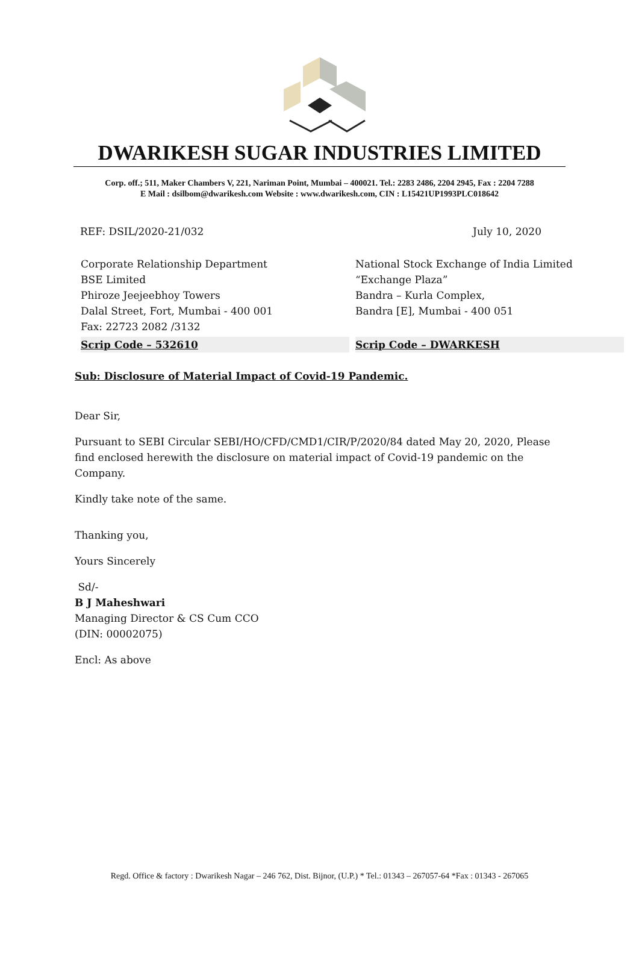DWARIKESH SUGAR INDUSTRIES LIMITED
Corp. off.; 511, Maker Chambers V, 221, Nariman Point, Mumbai – 400021. Tel.: 2283 2486, 2204 2945, Fax : 2204 7288
E Mail : dsilbom@dwarikesh.com Website : www.dwarikesh.com, CIN : L15421UP1993PLC018642
REF: DSIL/2020-21/032 July 10, 2020
Corporate Relationship Department
BSE Limited
Phiroze Jeejeebhoy Towers
Dalal Street, Fort, Mumbai - 400 001
Fax: 22723 2082 /3132
Scrip Code – 532610
National Stock Exchange of India Limited
“Exchange Plaza”
Bandra – Kurla Complex,
Bandra [E], Mumbai - 400 051
Scrip Code – DWARKESH
Sub: Disclosure of Material Impact of Covid-19 Pandemic.
Dear Sir,
Pursuant to SEBI Circular SEBI/HO/CFD/CMD1/CIR/P/2020/84 dated May 20, 2020, Please find enclosed herewith the disclosure on material impact of Covid-19 pandemic on the Company.
Kindly take note of the same.
Thanking you,
Yours Sincerely
Sd/-
B J Maheshwari
Managing Director & CS Cum CCO
(DIN: 00002075)
Encl: As above
Regd. Office & factory : Dwarikesh Nagar – 246 762, Dist. Bijnor, (U.P.) * Tel.: 01343 – 267057-64 *Fax : 01343 - 267065